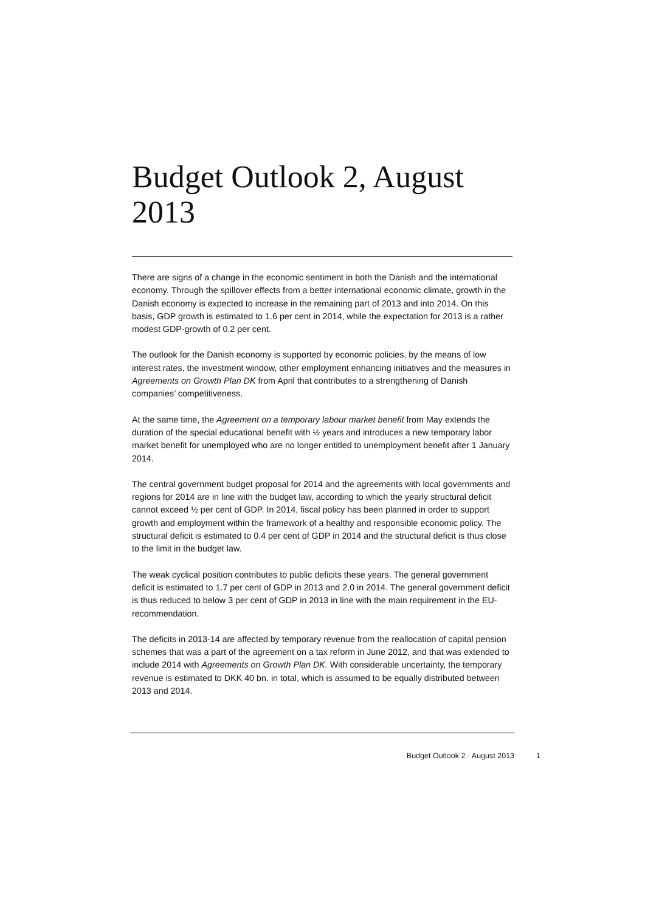Budget Outlook 2, August 2013
There are signs of a change in the economic sentiment in both the Danish and the international economy. Through the spillover effects from a better international economic climate, growth in the Danish economy is expected to increase in the remaining part of 2013 and into 2014. On this basis, GDP growth is estimated to 1.6 per cent in 2014, while the expectation for 2013 is a rather modest GDP-growth of 0.2 per cent.
The outlook for the Danish economy is supported by economic policies, by the means of low interest rates, the investment window, other employment enhancing initiatives and the measures in Agreements on Growth Plan DK from April that contributes to a strengthening of Danish companies’ competitiveness.
At the same time, the Agreement on a temporary labour market benefit from May extends the duration of the special educational benefit with ½ years and introduces a new temporary labor market benefit for unemployed who are no longer entitled to unemployment benefit after 1 January 2014.
The central government budget proposal for 2014 and the agreements with local governments and regions for 2014 are in line with the budget law, according to which the yearly structural deficit cannot exceed ½ per cent of GDP. In 2014, fiscal policy has been planned in order to support growth and employment within the framework of a healthy and responsible economic policy. The structural deficit is estimated to 0.4 per cent of GDP in 2014 and the structural deficit is thus close to the limit in the budget law.
The weak cyclical position contributes to public deficits these years. The general government deficit is estimated to 1.7 per cent of GDP in 2013 and 2.0 in 2014. The general government deficit is thus reduced to below 3 per cent of GDP in 2013 in line with the main requirement in the EU-recommendation.
The deficits in 2013-14 are affected by temporary revenue from the reallocation of capital pension schemes that was a part of the agreement on a tax reform in June 2012, and that was extended to include 2014 with Agreements on Growth Plan DK. With considerable uncertainty, the temporary revenue is estimated to DKK 40 bn. in total, which is assumed to be equally distributed between 2013 and 2014.
Budget Outlook 2 · August 2013 1